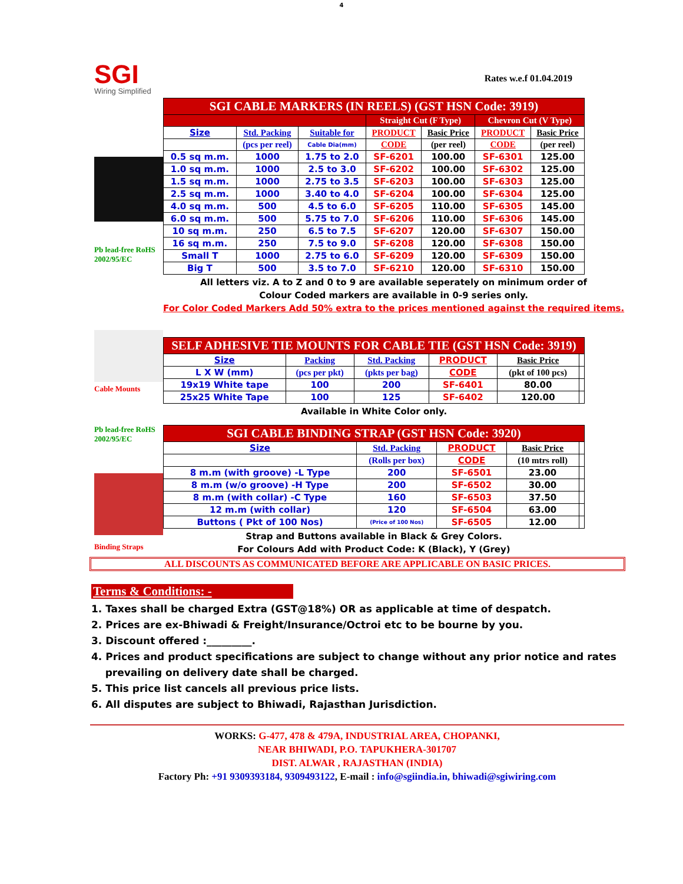4
SGI
Wiring Simplified
Rates w.e.f 01.04.2019
Pb lead-free RoHS 2002/95/EC
| SGI CABLE MARKERS (IN REELS) (GST HSN Code: 3919) | | | | | | |
| | | | Straight Cut (F Type) | | Chevron Cut (V Type) | |
| Size | Std. Packing | Suitable for | PRODUCT | Basic Price | PRODUCT | Basic Price |
| | (pcs per reel) | Cable Dia(mm) | CODE | (per reel) | CODE | (per reel) |
| 0.5 sq m.m. | 1000 | 1.75 to 2.0 | SF-6201 | 100.00 | SF-6301 | 125.00 |
| 1.0 sq m.m. | 1000 | 2.5 to 3.0 | SF-6202 | 100.00 | SF-6302 | 125.00 |
| 1.5 sq m.m. | 1000 | 2.75 to 3.5 | SF-6203 | 100.00 | SF-6303 | 125.00 |
| 2.5 sq m.m. | 1000 | 3.40 to 4.0 | SF-6204 | 100.00 | SF-6304 | 125.00 |
| 4.0 sq m.m. | 500 | 4.5 to 6.0 | SF-6205 | 110.00 | SF-6305 | 145.00 |
| 6.0 sq m.m. | 500 | 5.75 to 7.0 | SF-6206 | 110.00 | SF-6306 | 145.00 |
| 10 sq m.m. | 250 | 6.5 to 7.5 | SF-6207 | 120.00 | SF-6307 | 150.00 |
| 16 sq m.m. | 250 | 7.5 to 9.0 | SF-6208 | 120.00 | SF-6308 | 150.00 |
| Small T | 1000 | 2.75 to 6.0 | SF-6209 | 120.00 | SF-6309 | 150.00 |
| Big T | 500 | 3.5 to 7.0 | SF-6210 | 120.00 | SF-6310 | 150.00 |
All letters viz. A to Z and 0 to 9 are available seperately on minimum order of
Colour Coded markers are available in 0-9 series only.
For Color Coded Markers Add 50% extra to the prices mentioned against the required items.
Cable Mounts
| SELF ADHESIVE TIE MOUNTS FOR CABLE TIE (GST HSN Code: 3919) | | | | | |
| Size | Packing | Std. Packing | PRODUCT | Basic Price | |
| L X W (mm) | (pcs per pkt) | (pkts per bag) | CODE | (pkt of 100 pcs) | |
| 19x19 White tape | 100 | 200 | SF-6401 | 80.00 | |
| 25x25 White Tape | 100 | 125 | SF-6402 | 120.00 | |
Available in White Color only.
Pb lead-free RoHS 2002/95/EC
Binding Straps
| SGI CABLE BINDING STRAP (GST HSN Code: 3920) | | | | |
| Size | Std. Packing | PRODUCT | Basic Price | |
| | (Rolls per box) | CODE | (10 mtrs roll) | |
| 8 m.m (with groove) -L Type | 200 | SF-6501 | 23.00 | |
| 8 m.m (w/o groove) -H Type | 200 | SF-6502 | 30.00 | |
| 8 m.m (with collar) -C Type | 160 | SF-6503 | 37.50 | |
| 12 m.m (with collar) | 120 | SF-6504 | 63.00 | |
| Buttons ( Pkt of 100 Nos) | (Price of 100 Nos) | SF-6505 | 12.00 | |
Strap and Buttons available in Black & Grey Colors.
For Colours Add with Product Code: K (Black), Y (Grey)
ALL DISCOUNTS AS COMMUNICATED BEFORE ARE APPLICABLE ON BASIC PRICES.
Terms & Conditions: -
1. Taxes shall be charged Extra (GST@18%) OR as applicable at time of despatch.
2. Prices are ex-Bhiwadi & Freight/Insurance/Octroi etc to be bourne by you.
3. Discount offered :_________.
4. Prices and product specifications are subject to change without any prior notice and rates
prevailing on delivery date shall be charged.
5. This price list cancels all previous price lists.
6. All disputes are subject to Bhiwadi, Rajasthan Jurisdiction.
WORKS: G-477, 478 & 479A, INDUSTRIAL AREA, CHOPANKI,
NEAR BHIWADI, P.O. TAPUKHERA-301707
DIST. ALWAR , RAJASTHAN (INDIA)
Factory Ph: +91 9309393184, 9309493122, E-mail : info@sgiindia.in, bhiwadi@sgiwiring.com